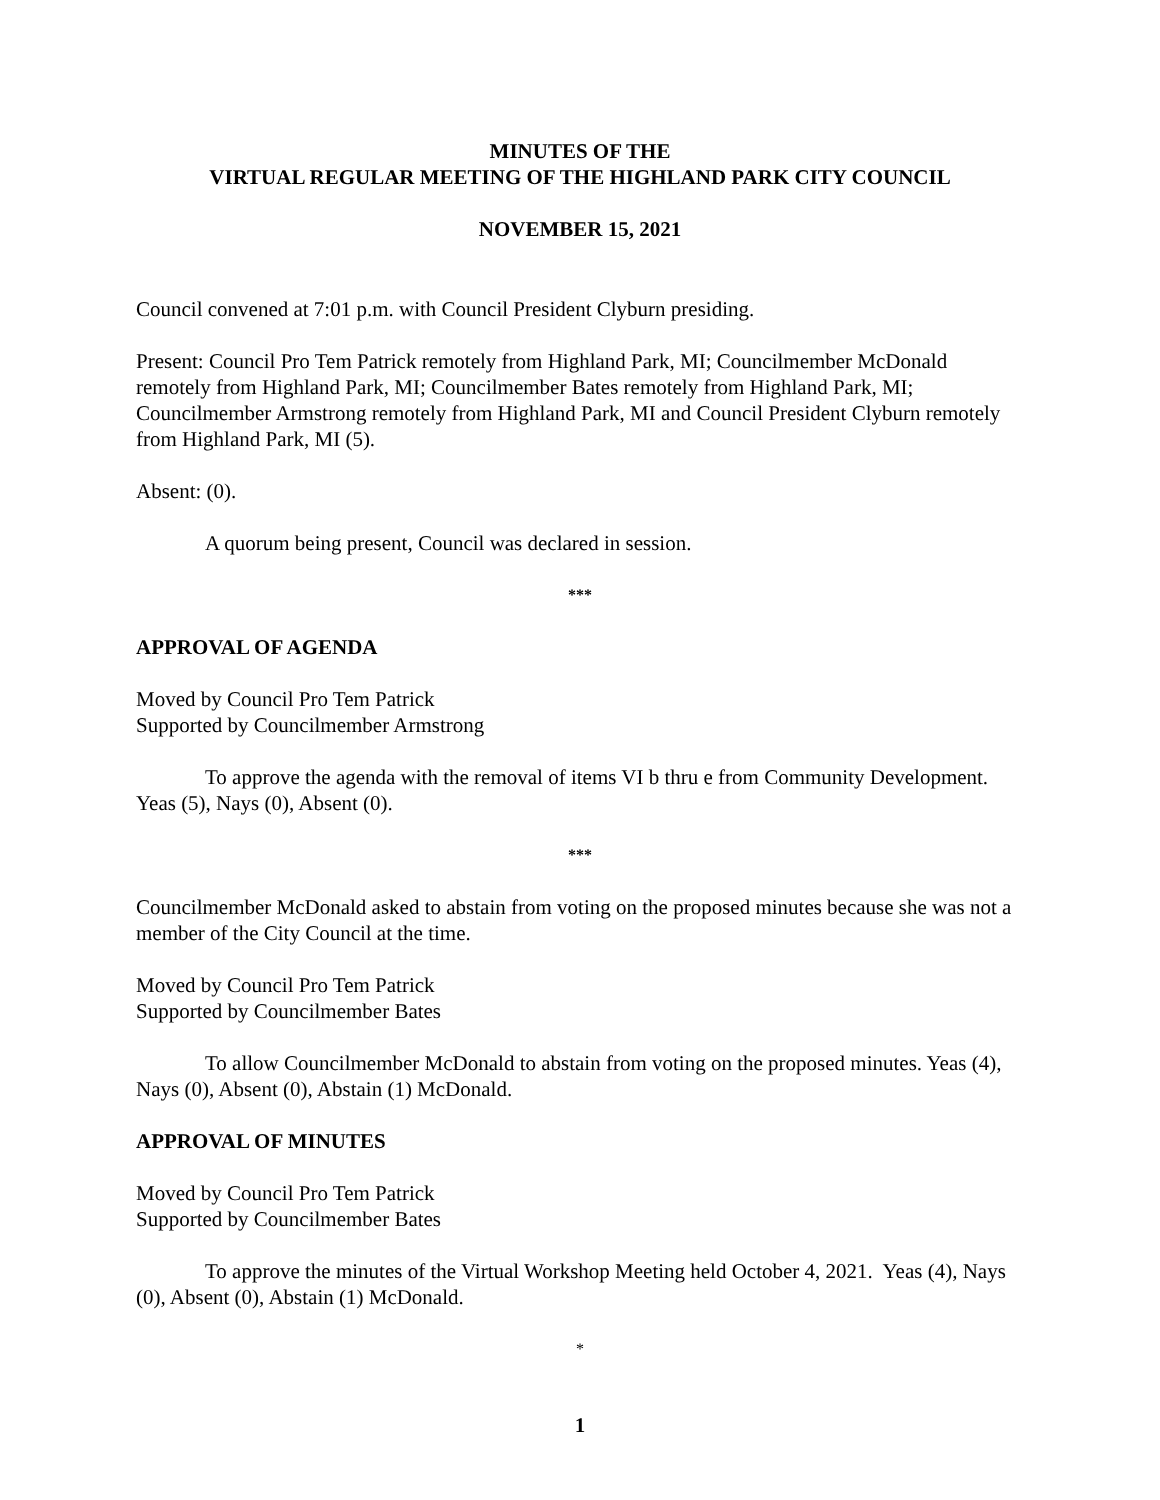MINUTES OF THE
VIRTUAL REGULAR MEETING OF THE HIGHLAND PARK CITY COUNCIL
NOVEMBER 15, 2021
Council convened at 7:01 p.m. with Council President Clyburn presiding.
Present: Council Pro Tem Patrick remotely from Highland Park, MI; Councilmember McDonald remotely from Highland Park, MI; Councilmember Bates remotely from Highland Park, MI; Councilmember Armstrong remotely from Highland Park, MI and Council President Clyburn remotely from Highland Park, MI (5).
Absent: (0).
A quorum being present, Council was declared in session.
***
APPROVAL OF AGENDA
Moved by Council Pro Tem Patrick
Supported by Councilmember Armstrong
To approve the agenda with the removal of items VI b thru e from Community Development. Yeas (5), Nays (0), Absent (0).
***
Councilmember McDonald asked to abstain from voting on the proposed minutes because she was not a member of the City Council at the time.
Moved by Council Pro Tem Patrick
Supported by Councilmember Bates
To allow Councilmember McDonald to abstain from voting on the proposed minutes. Yeas (4), Nays (0), Absent (0), Abstain (1) McDonald.
APPROVAL OF MINUTES
Moved by Council Pro Tem Patrick
Supported by Councilmember Bates
To approve the minutes of the Virtual Workshop Meeting held October 4, 2021. Yeas (4), Nays (0), Absent (0), Abstain (1) McDonald.
*
1